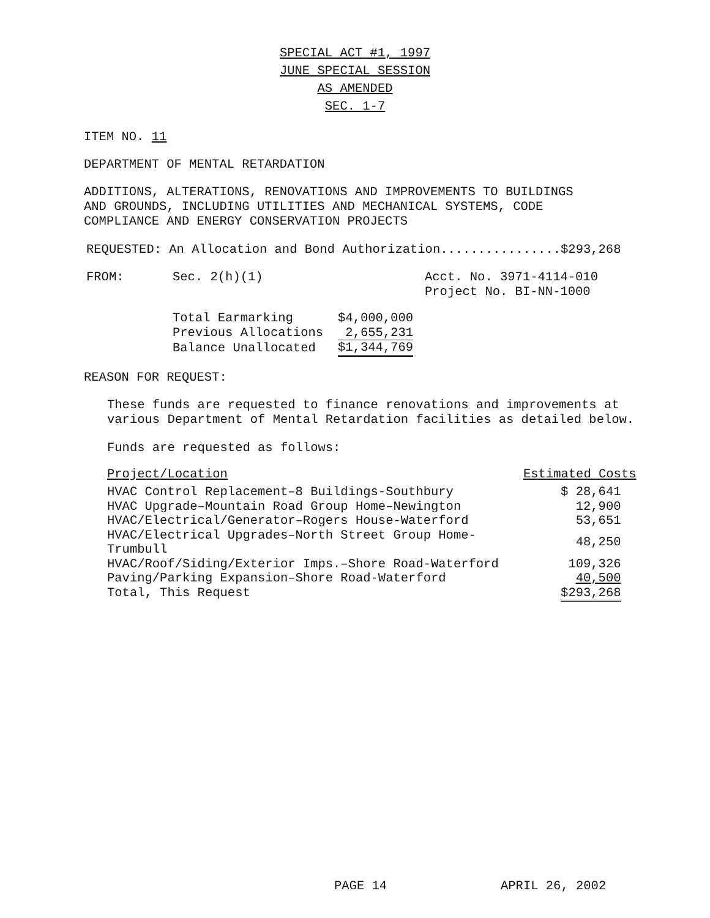SPECIAL ACT #1, 1997
JUNE SPECIAL SESSION
AS AMENDED
SEC. 1-7
ITEM NO. 11
DEPARTMENT OF MENTAL RETARDATION
ADDITIONS, ALTERATIONS, RENOVATIONS AND IMPROVEMENTS TO BUILDINGS
AND GROUNDS, INCLUDING UTILITIES AND MECHANICAL SYSTEMS, CODE
COMPLIANCE AND ENERGY CONSERVATION PROJECTS
REQUESTED: An Allocation and Bond Authorization................$293,268
| FROM: | Sec. 2(h)(1) | Acct. No. 3971-4114-010 |
| | | Project No. BI-NN-1000 |
| Total Earmarking | $4,000,000 |
| Previous Allocations | 2,655,231 |
| Balance Unallocated | $1,344,769 |
REASON FOR REQUEST:
These funds are requested to finance renovations and improvements at
various Department of Mental Retardation facilities as detailed below.
Funds are requested as follows:
| Project/Location | Estimated Costs |
| --- | --- |
| HVAC Control Replacement–8 Buildings-Southbury | $ 28,641 |
| HVAC Upgrade–Mountain Road Group Home–Newington | 12,900 |
| HVAC/Electrical/Generator–Rogers House-Waterford | 53,651 |
| HVAC/Electrical Upgrades–North Street Group Home-Trumbull | 48,250 |
| HVAC/Roof/Siding/Exterior Imps.–Shore Road-Waterford | 109,326 |
| Paving/Parking Expansion–Shore Road-Waterford | 40,500 |
| Total, This Request | $293,268 |
PAGE 14 APRIL 26, 2002